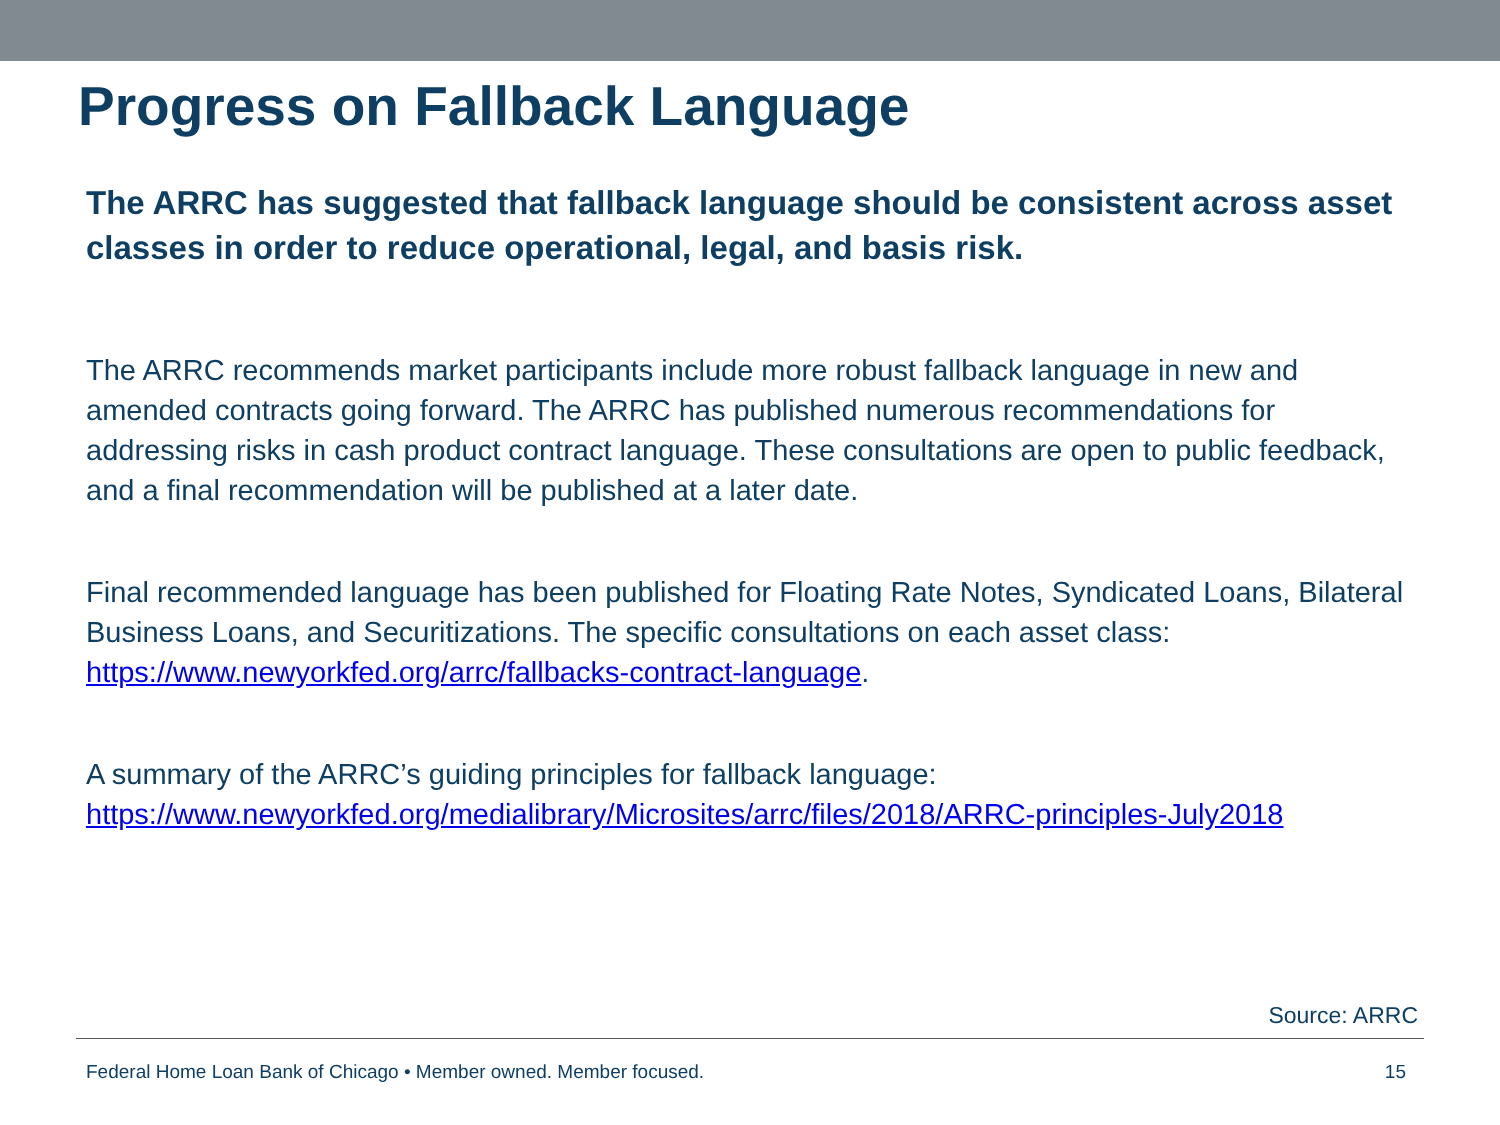Progress on Fallback Language
The ARRC has suggested that fallback language should be consistent across asset classes in order to reduce operational, legal, and basis risk.
The ARRC recommends market participants include more robust fallback language in new and amended contracts going forward. The ARRC has published numerous recommendations for addressing risks in cash product contract language. These consultations are open to public feedback, and a final recommendation will be published at a later date.
Final recommended language has been published for Floating Rate Notes, Syndicated Loans, Bilateral Business Loans, and Securitizations. The specific consultations on each asset class: https://www.newyorkfed.org/arrc/fallbacks-contract-language.
A summary of the ARRC’s guiding principles for fallback language:
https://www.newyorkfed.org/medialibrary/Microsites/arrc/files/2018/ARRC-principles-July2018
Source: ARRC
Federal Home Loan Bank of Chicago • Member owned. Member focused. 15